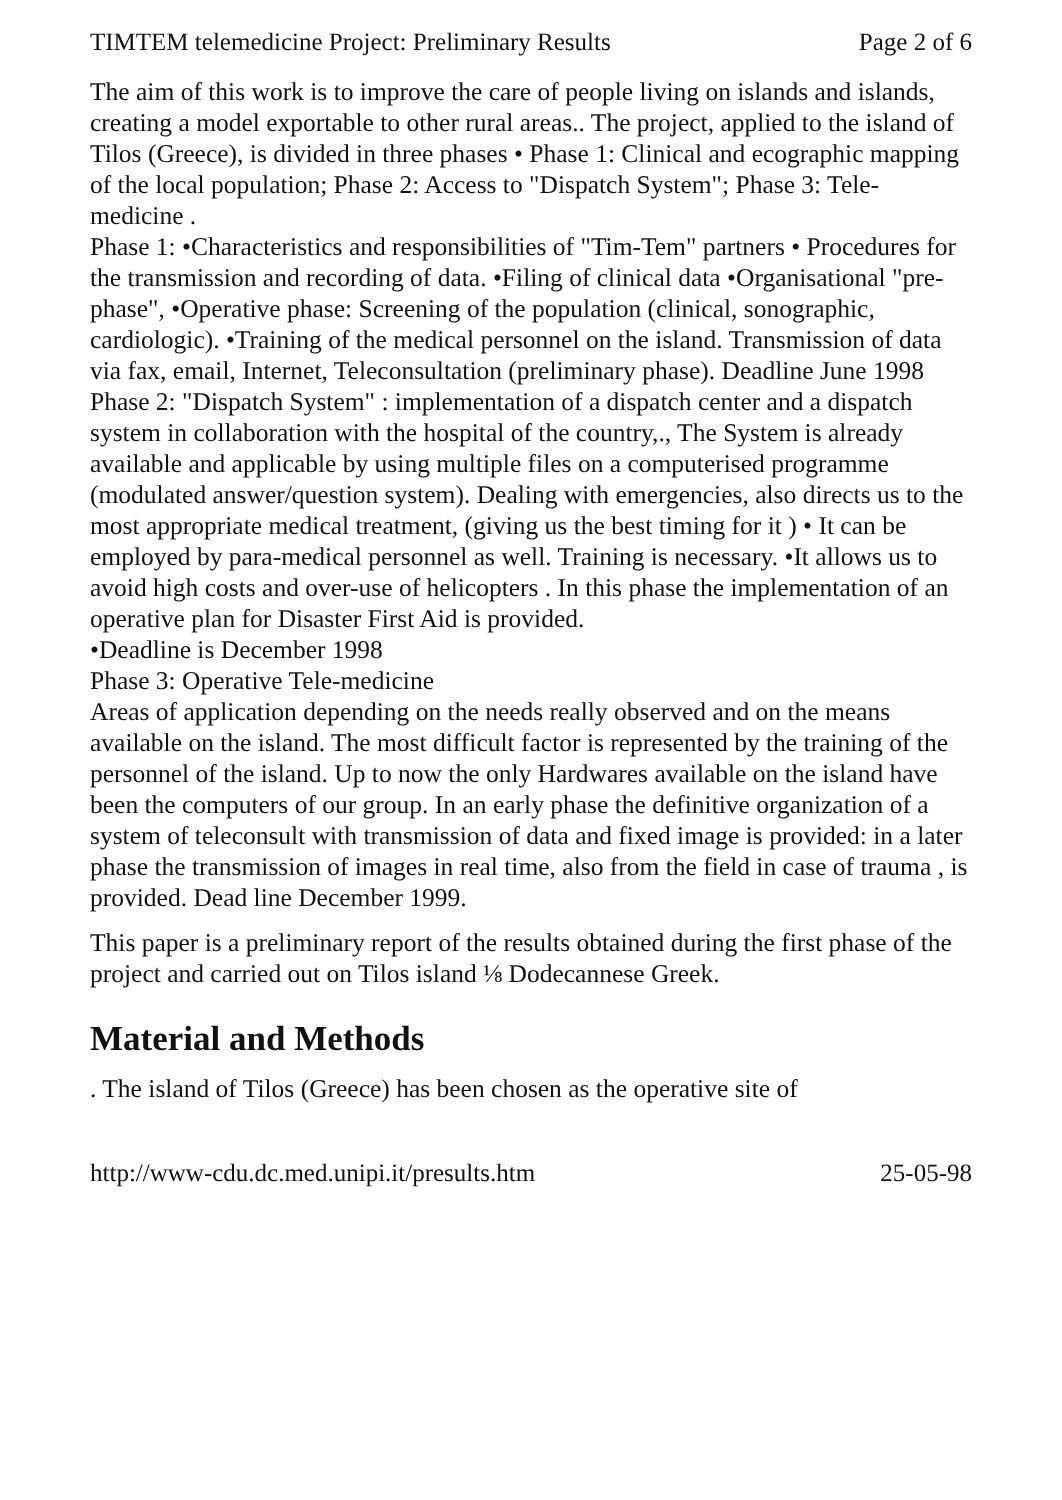TIMTEM telemedicine Project: Preliminary Results Page 2 of 6
The aim of this work is to improve the care of people living on islands and islands, creating a model exportable to other rural areas.. The project, applied to the island of Tilos (Greece), is divided in three phases • Phase 1: Clinical and ecographic mapping of the local population; Phase 2: Access to "Dispatch System"; Phase 3: Tele-medicine .
Phase 1: •Characteristics and responsibilities of "Tim-Tem" partners • Procedures for the transmission and recording of data. •Filing of clinical data •Organisational "pre-phase", •Operative phase: Screening of the population (clinical, sonographic, cardiologic). •Training of the medical personnel on the island. Transmission of data via fax, email, Internet, Teleconsultation (preliminary phase). Deadline June 1998
Phase 2: "Dispatch System" : implementation of a dispatch center and a dispatch system in collaboration with the hospital of the country,., The System is already available and applicable by using multiple files on a computerised programme (modulated answer/question system). Dealing with emergencies, also directs us to the most appropriate medical treatment, (giving us the best timing for it ) • It can be employed by para-medical personnel as well. Training is necessary. •It allows us to avoid high costs and over-use of helicopters . In this phase the implementation of an operative plan for Disaster First Aid is provided.
•Deadline is December 1998
Phase 3: Operative Tele-medicine
Areas of application depending on the needs really observed and on the means available on the island. The most difficult factor is represented by the training of the personnel of the island. Up to now the only Hardwares available on the island have been the computers of our group. In an early phase the definitive organization of a system of teleconsult with transmission of data and fixed image is provided: in a later phase the transmission of images in real time, also from the field in case of trauma , is provided. Dead line December 1999.
This paper is a preliminary report of the results obtained during the first phase of the project and carried out on Tilos island ⅛ Dodecannese Greek.
Material and Methods
. The island of Tilos (Greece) has been chosen as the operative site of
http://www-cdu.dc.med.unipi.it/presults.htm 25-05-98